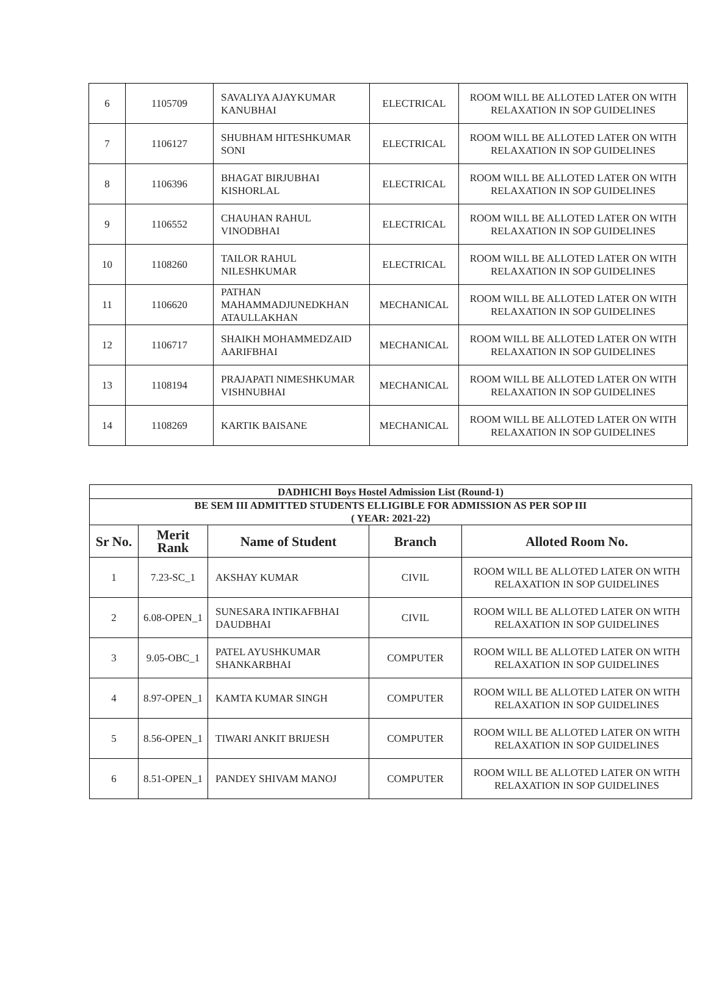| 6 | 1105709 | SAVALIYA AJAYKUMAR KANUBHAI | ELECTRICAL | ROOM WILL BE ALLOTED LATER ON WITH RELAXATION IN SOP GUIDELINES |
| 7 | 1106127 | SHUBHAM HITESHKUMAR SONI | ELECTRICAL | ROOM WILL BE ALLOTED LATER ON WITH RELAXATION IN SOP GUIDELINES |
| 8 | 1106396 | BHAGAT BIRJUBHAI KISHORLAL | ELECTRICAL | ROOM WILL BE ALLOTED LATER ON WITH RELAXATION IN SOP GUIDELINES |
| 9 | 1106552 | CHAUHAN RAHUL VINODBHAI | ELECTRICAL | ROOM WILL BE ALLOTED LATER ON WITH RELAXATION IN SOP GUIDELINES |
| 10 | 1108260 | TAILOR RAHUL NILESHKUMAR | ELECTRICAL | ROOM WILL BE ALLOTED LATER ON WITH RELAXATION IN SOP GUIDELINES |
| 11 | 1106620 | PATHAN MAHAMMADJUNEDKHAN ATAULLAKHAN | MECHANICAL | ROOM WILL BE ALLOTED LATER ON WITH RELAXATION IN SOP GUIDELINES |
| 12 | 1106717 | SHAIKH MOHAMMEDZAID AARIFBHAI | MECHANICAL | ROOM WILL BE ALLOTED LATER ON WITH RELAXATION IN SOP GUIDELINES |
| 13 | 1108194 | PRAJAPATI NIMESHKUMAR VISHNUBHAI | MECHANICAL | ROOM WILL BE ALLOTED LATER ON WITH RELAXATION IN SOP GUIDELINES |
| 14 | 1108269 | KARTIK BAISANE | MECHANICAL | ROOM WILL BE ALLOTED LATER ON WITH RELAXATION IN SOP GUIDELINES |
| DADHICHI Boys Hostel Admission List (Round-1) | | | | |
| BE SEM III ADMITTED STUDENTS ELLIGIBLE FOR ADMISSION AS PER SOP III ( YEAR: 2021-22) | | | | |
| Sr No. | Merit Rank | Name of Student | Branch | Alloted Room No. |
| 1 | 7.23-SC_1 | AKSHAY KUMAR | CIVIL | ROOM WILL BE ALLOTED LATER ON WITH RELAXATION IN SOP GUIDELINES |
| 2 | 6.08-OPEN_1 | SUNESARA INTIKAFBHAI DAUDBHAI | CIVIL | ROOM WILL BE ALLOTED LATER ON WITH RELAXATION IN SOP GUIDELINES |
| 3 | 9.05-OBC_1 | PATEL AYUSHKUMAR SHANKARBHAI | COMPUTER | ROOM WILL BE ALLOTED LATER ON WITH RELAXATION IN SOP GUIDELINES |
| 4 | 8.97-OPEN_1 | KAMTA KUMAR SINGH | COMPUTER | ROOM WILL BE ALLOTED LATER ON WITH RELAXATION IN SOP GUIDELINES |
| 5 | 8.56-OPEN_1 | TIWARI ANKIT BRIJESH | COMPUTER | ROOM WILL BE ALLOTED LATER ON WITH RELAXATION IN SOP GUIDELINES |
| 6 | 8.51-OPEN_1 | PANDEY SHIVAM MANOJ | COMPUTER | ROOM WILL BE ALLOTED LATER ON WITH RELAXATION IN SOP GUIDELINES |